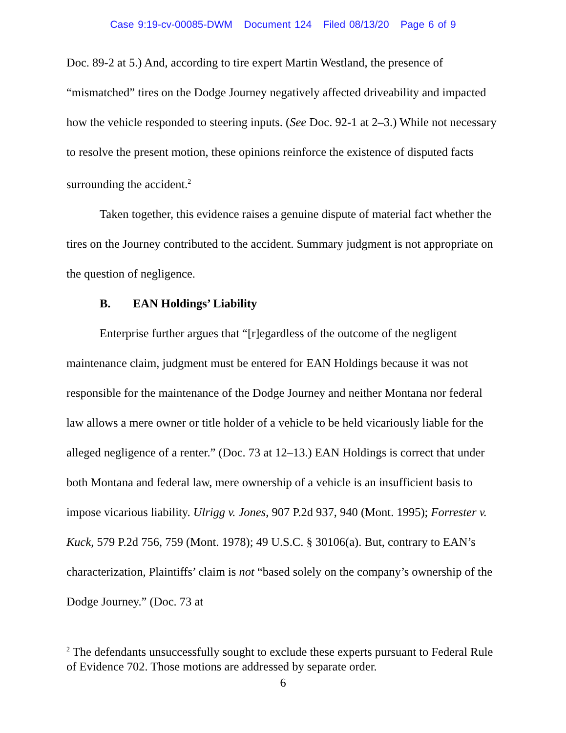Case 9:19-cv-00085-DWM Document 124 Filed 08/13/20 Page 6 of 9
Doc. 89-2 at 5.) And, according to tire expert Martin Westland, the presence of “mismatched” tires on the Dodge Journey negatively affected driveability and impacted how the vehicle responded to steering inputs. (See Doc. 92-1 at 2–3.) While not necessary to resolve the present motion, these opinions reinforce the existence of disputed facts surrounding the accident.<sup>2</sup>
Taken together, this evidence raises a genuine dispute of material fact whether the tires on the Journey contributed to the accident. Summary judgment is not appropriate on the question of negligence.
B. EAN Holdings’ Liability
Enterprise further argues that “[r]egardless of the outcome of the negligent maintenance claim, judgment must be entered for EAN Holdings because it was not responsible for the maintenance of the Dodge Journey and neither Montana nor federal law allows a mere owner or title holder of a vehicle to be held vicariously liable for the alleged negligence of a renter.” (Doc. 73 at 12–13.) EAN Holdings is correct that under both Montana and federal law, mere ownership of a vehicle is an insufficient basis to impose vicarious liability. Ulrigg v. Jones, 907 P.2d 937, 940 (Mont. 1995); Forrester v. Kuck, 579 P.2d 756, 759 (Mont. 1978); 49 U.S.C. § 30106(a). But, contrary to EAN’s characterization, Plaintiffs’ claim is not “based solely on the company’s ownership of the Dodge Journey.” (Doc. 73 at
<sup>2</sup> The defendants unsuccessfully sought to exclude these experts pursuant to Federal Rule of Evidence 702. Those motions are addressed by separate order.
6